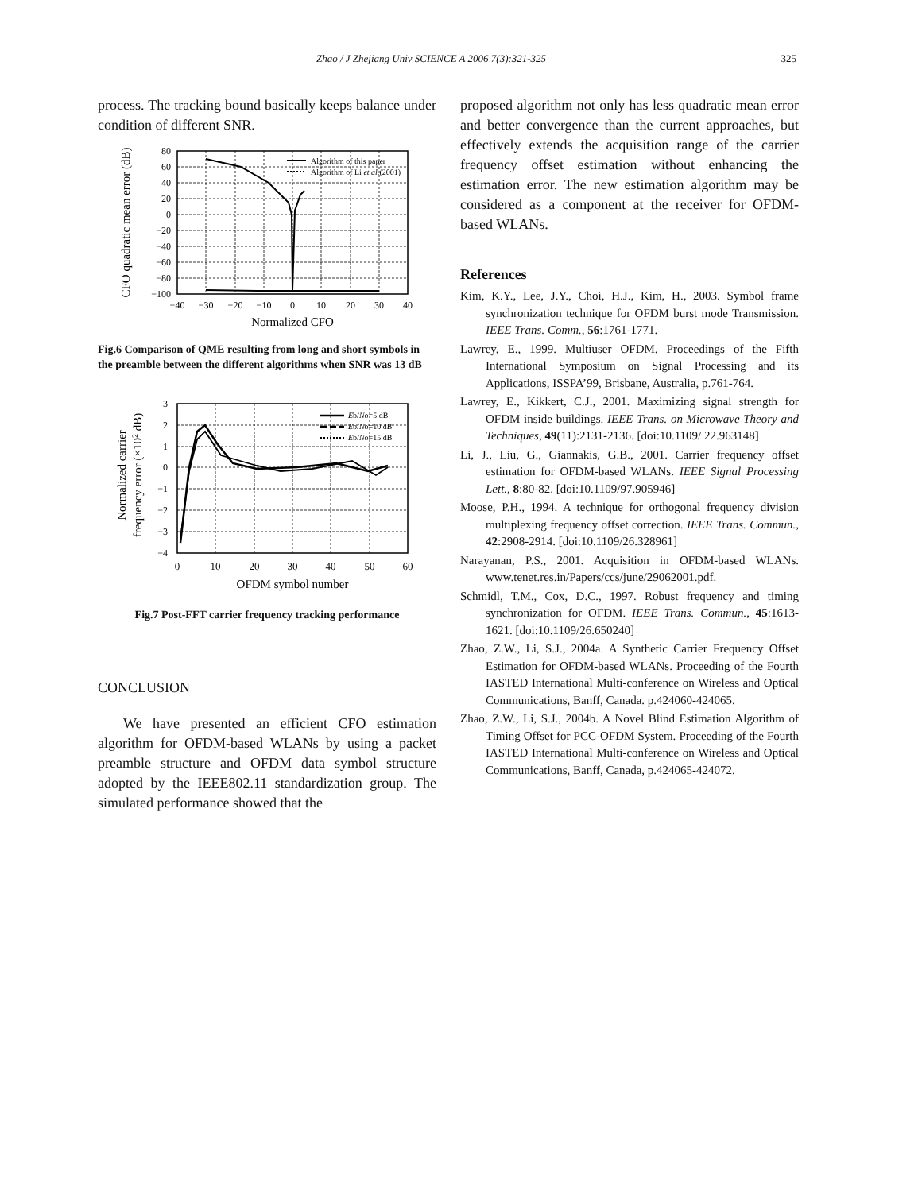Zhao / J Zhejiang Univ SCIENCE A 2006 7(3):321-325 325
process. The tracking bound basically keeps balance under condition of different SNR.
CFO quadratic mean error (dB)
80
60
40
20
0
−20
−40
−60
−80
−100
−40
−30
−20
−10
0
10
20
30
40
Normalized CFO
Algorithm of this paper
Algorithm of Li et al.(2001)
Fig.6 Comparison of QME resulting from long and short symbols in the preamble between the different algorithms when SNR was 13 dB
Normalized carrier
frequency error (×102 dB)
3
2
1
0
−1
−2
−3
−4
0
10
20
30
40
50
60
OFDM symbol number
Eb/No=5 dB
Eb/No=10 dB
Eb/No=15 dB
Fig.7 Post-FFT carrier frequency tracking performance
CONCLUSION
We have presented an efficient CFO estimation algorithm for OFDM-based WLANs by using a packet preamble structure and OFDM data symbol structure adopted by the IEEE802.11 standardization group. The simulated performance showed that the
proposed algorithm not only has less quadratic mean error and better convergence than the current approaches, but effectively extends the acquisition range of the carrier frequency offset estimation without enhancing the estimation error. The new estimation algorithm may be considered as a component at the receiver for OFDM-based WLANs.
References
Kim, K.Y., Lee, J.Y., Choi, H.J., Kim, H., 2003. Symbol frame synchronization technique for OFDM burst mode Transmission. IEEE Trans. Comm., 56:1761-1771.
Lawrey, E., 1999. Multiuser OFDM. Proceedings of the Fifth International Symposium on Signal Processing and its Applications, ISSPA’99, Brisbane, Australia, p.761-764.
Lawrey, E., Kikkert, C.J., 2001. Maximizing signal strength for OFDM inside buildings. IEEE Trans. on Microwave Theory and Techniques, 49(11):2131-2136. [doi:10.1109/ 22.963148]
Li, J., Liu, G., Giannakis, G.B., 2001. Carrier frequency offset estimation for OFDM-based WLANs. IEEE Signal Processing Lett., 8:80-82. [doi:10.1109/97.905946]
Moose, P.H., 1994. A technique for orthogonal frequency division multiplexing frequency offset correction. IEEE Trans. Commun., 42:2908-2914. [doi:10.1109/26.328961]
Narayanan, P.S., 2001. Acquisition in OFDM-based WLANs. www.tenet.res.in/Papers/ccs/june/29062001.pdf.
Schmidl, T.M., Cox, D.C., 1997. Robust frequency and timing synchronization for OFDM. IEEE Trans. Commun., 45:1613-1621. [doi:10.1109/26.650240]
Zhao, Z.W., Li, S.J., 2004a. A Synthetic Carrier Frequency Offset Estimation for OFDM-based WLANs. Proceeding of the Fourth IASTED International Multi-conference on Wireless and Optical Communications, Banff, Canada. p.424060-424065.
Zhao, Z.W., Li, S.J., 2004b. A Novel Blind Estimation Algorithm of Timing Offset for PCC-OFDM System. Proceeding of the Fourth IASTED International Multi-conference on Wireless and Optical Communications, Banff, Canada, p.424065-424072.